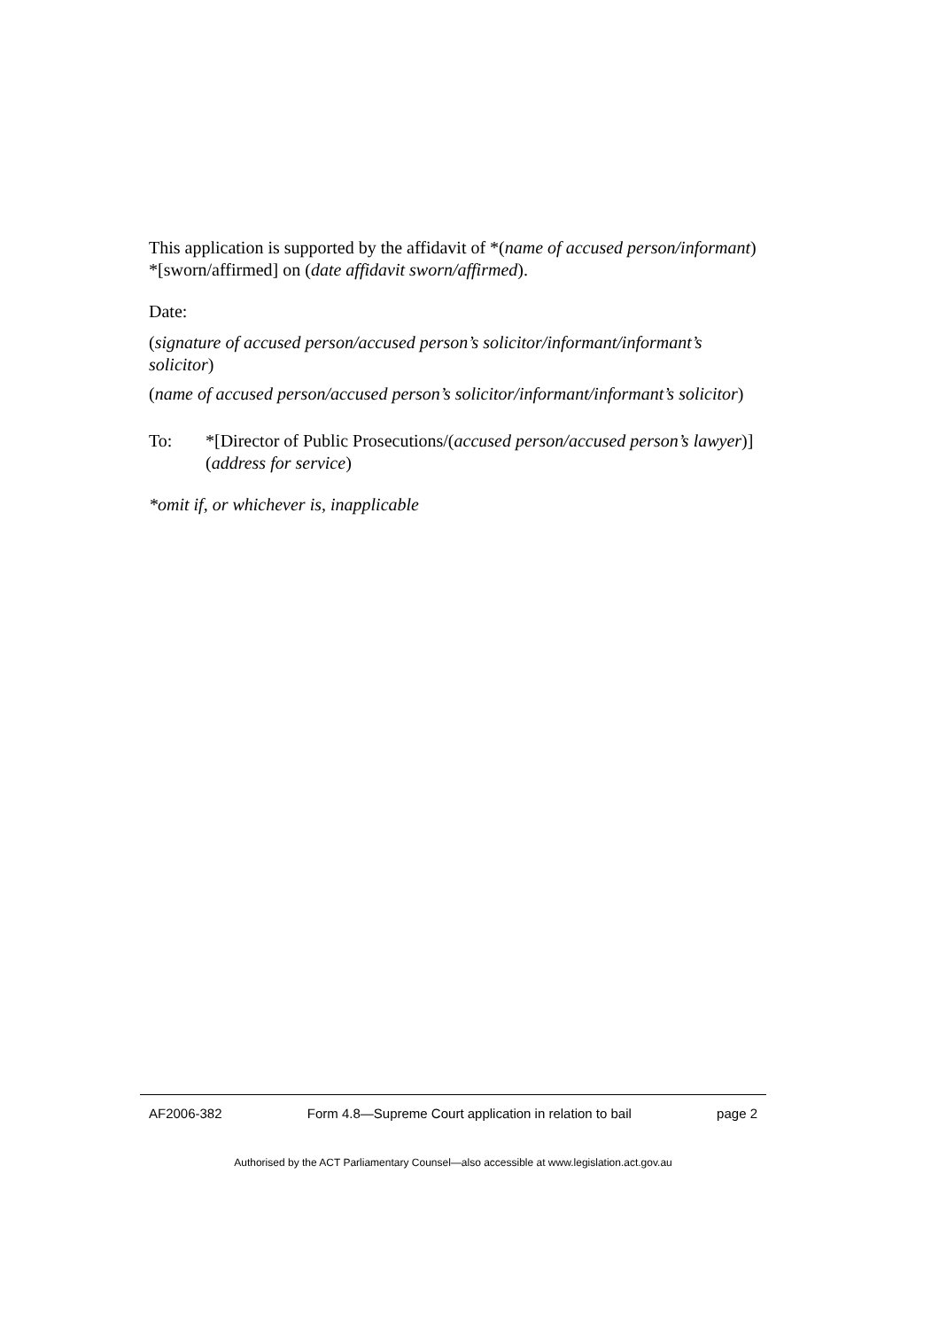This application is supported by the affidavit of *(name of accused person/informant) *[sworn/affirmed] on (date affidavit sworn/affirmed).
Date:
(signature of accused person/accused person’s solicitor/informant/informant’s solicitor)
(name of accused person/accused person’s solicitor/informant/informant’s solicitor)
To: *[Director of Public Prosecutions/(accused person/accused person’s lawyer)]
(address for service)
*omit if, or whichever is, inapplicable
AF2006-382 Form 4.8—Supreme Court application in relation to bail page 2
Authorised by the ACT Parliamentary Counsel—also accessible at www.legislation.act.gov.au